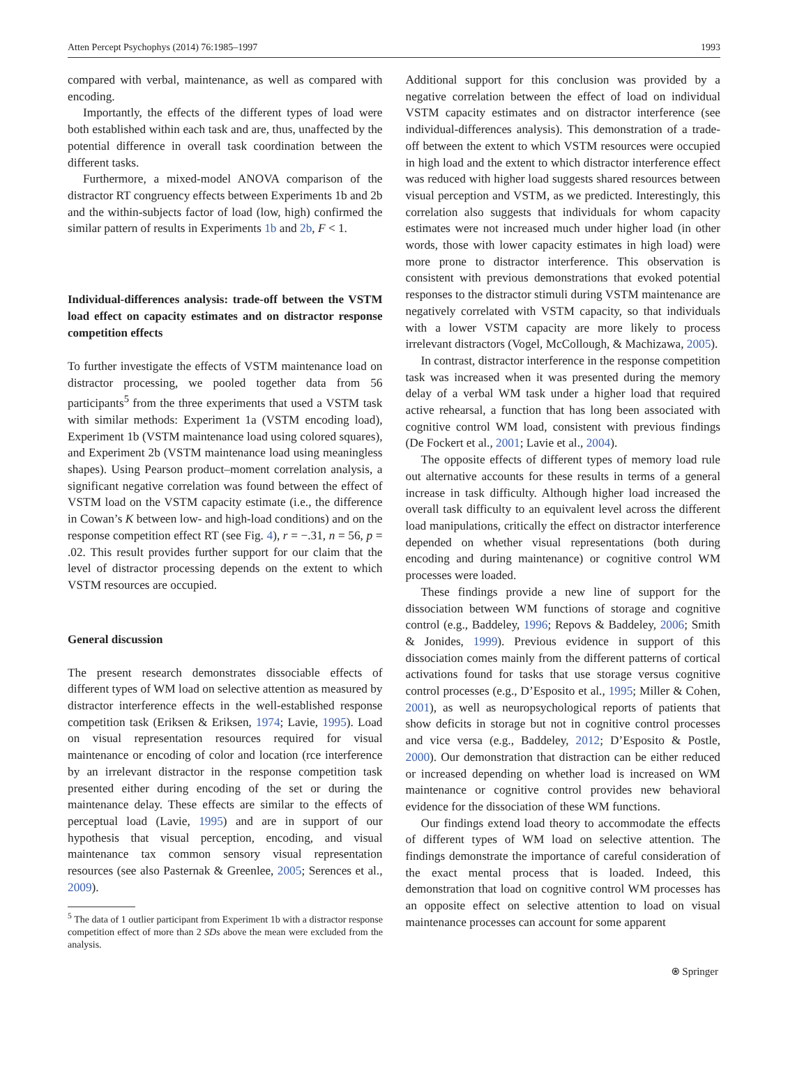Atten Percept Psychophys (2014) 76:1985–1997 1993
compared with verbal, maintenance, as well as compared with encoding.
Importantly, the effects of the different types of load were both established within each task and are, thus, unaffected by the potential difference in overall task coordination between the different tasks.
Furthermore, a mixed-model ANOVA comparison of the distractor RT congruency effects between Experiments 1b and 2b and the within-subjects factor of load (low, high) confirmed the similar pattern of results in Experiments 1b and 2b, F < 1.
Individual-differences analysis: trade-off between the VSTM load effect on capacity estimates and on distractor response competition effects
To further investigate the effects of VSTM maintenance load on distractor processing, we pooled together data from 56 participants<sup>5</sup> from the three experiments that used a VSTM task with similar methods: Experiment 1a (VSTM encoding load), Experiment 1b (VSTM maintenance load using colored squares), and Experiment 2b (VSTM maintenance load using meaningless shapes). Using Pearson product–moment correlation analysis, a significant negative correlation was found between the effect of VSTM load on the VSTM capacity estimate (i.e., the difference in Cowan’s K between low- and high-load conditions) and on the response competition effect RT (see Fig. 4), r = −.31, n = 56, p = .02. This result provides further support for our claim that the level of distractor processing depends on the extent to which VSTM resources are occupied.
General discussion
The present research demonstrates dissociable effects of different types of WM load on selective attention as measured by distractor interference effects in the well-established response competition task (Eriksen & Eriksen, 1974; Lavie, 1995). Load on visual representation resources required for visual maintenance or encoding of color and location (rce interference by an irrelevant distractor in the response competition task presented either during encoding of the set or during the maintenance delay. These effects are similar to the effects of perceptual load (Lavie, 1995) and are in support of our hypothesis that visual perception, encoding, and visual maintenance tax common sensory visual representation resources (see also Pasternak & Greenlee, 2005; Serences et al., 2009).
<sup>5</sup> The data of 1 outlier participant from Experiment 1b with a distractor response competition effect of more than 2 SDs above the mean were excluded from the analysis.
Additional support for this conclusion was provided by a negative correlation between the effect of load on individual VSTM capacity estimates and on distractor interference (see individual-differences analysis). This demonstration of a trade-off between the extent to which VSTM resources were occupied in high load and the extent to which distractor interference effect was reduced with higher load suggests shared resources between visual perception and VSTM, as we predicted. Interestingly, this correlation also suggests that individuals for whom capacity estimates were not increased much under higher load (in other words, those with lower capacity estimates in high load) were more prone to distractor interference. This observation is consistent with previous demonstrations that evoked potential responses to the distractor stimuli during VSTM maintenance are negatively correlated with VSTM capacity, so that individuals with a lower VSTM capacity are more likely to process irrelevant distractors (Vogel, McCollough, & Machizawa, 2005).
In contrast, distractor interference in the response competition task was increased when it was presented during the memory delay of a verbal WM task under a higher load that required active rehearsal, a function that has long been associated with cognitive control WM load, consistent with previous findings (De Fockert et al., 2001; Lavie et al., 2004).
The opposite effects of different types of memory load rule out alternative accounts for these results in terms of a general increase in task difficulty. Although higher load increased the overall task difficulty to an equivalent level across the different load manipulations, critically the effect on distractor interference depended on whether visual representations (both during encoding and during maintenance) or cognitive control WM processes were loaded.
These findings provide a new line of support for the dissociation between WM functions of storage and cognitive control (e.g., Baddeley, 1996; Repovs & Baddeley, 2006; Smith & Jonides, 1999). Previous evidence in support of this dissociation comes mainly from the different patterns of cortical activations found for tasks that use storage versus cognitive control processes (e.g., D’Esposito et al., 1995; Miller & Cohen, 2001), as well as neuropsychological reports of patients that show deficits in storage but not in cognitive control processes and vice versa (e.g., Baddeley, 2012; D’Esposito & Postle, 2000). Our demonstration that distraction can be either reduced or increased depending on whether load is increased on WM maintenance or cognitive control provides new behavioral evidence for the dissociation of these WM functions.
Our findings extend load theory to accommodate the effects of different types of WM load on selective attention. The findings demonstrate the importance of careful consideration of the exact mental process that is loaded. Indeed, this demonstration that load on cognitive control WM processes has an opposite effect on selective attention to load on visual maintenance processes can account for some apparent
⍟ Springer